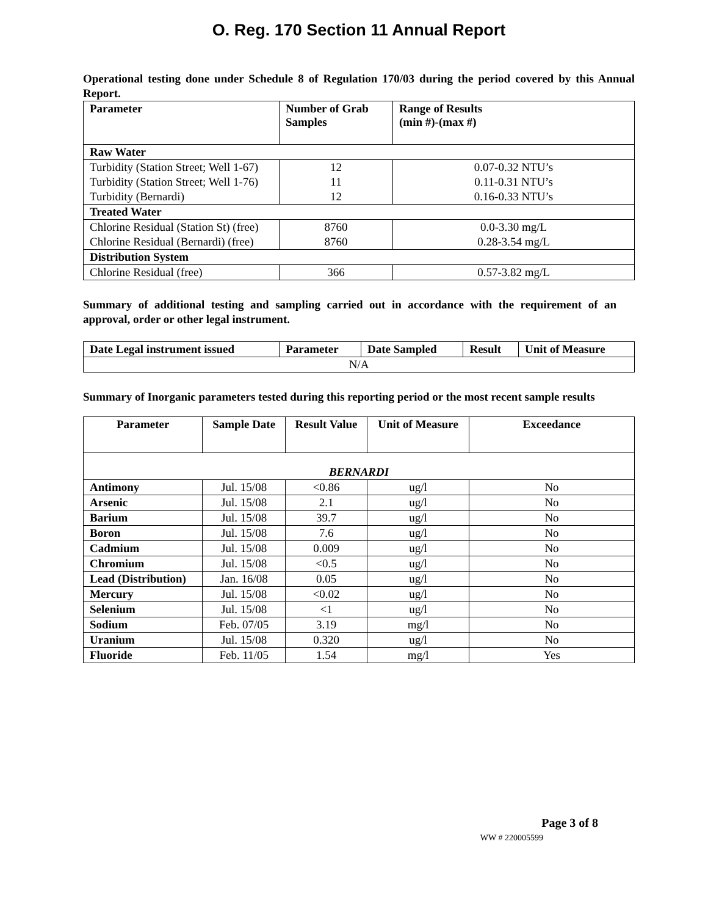O. Reg. 170 Section 11 Annual Report
Operational testing done under Schedule 8 of Regulation 170/03 during the period covered by this Annual Report.
| Parameter | Number of Grab Samples | Range of Results (min #)-(max #) |
| --- | --- | --- |
| Raw Water | | |
| Turbidity (Station Street; Well 1-67) | 12 | 0.07-0.32 NTU’s |
| Turbidity (Station Street; Well 1-76) | 11 | 0.11-0.31 NTU’s |
| Turbidity (Bernardi) | 12 | 0.16-0.33 NTU’s |
| Treated Water | | |
| Chlorine Residual (Station St) (free) | 8760 | 0.0-3.30 mg/L |
| Chlorine Residual (Bernardi) (free) | 8760 | 0.28-3.54 mg/L |
| Distribution System | | |
| Chlorine Residual (free) | 366 | 0.57-3.82 mg/L |
Summary of additional testing and sampling carried out in accordance with the requirement of an approval, order or other legal instrument.
| Date Legal instrument issued | Parameter | Date Sampled | Result | Unit of Measure |
| --- | --- | --- | --- | --- |
| N/A | | | | |
Summary of Inorganic parameters tested during this reporting period or the most recent sample results
| Parameter | Sample Date | Result Value | Unit of Measure | Exceedance |
| --- | --- | --- | --- | --- |
| BERNARDI | | | | |
| Antimony | Jul. 15/08 | <0.86 | ug/l | No |
| Arsenic | Jul. 15/08 | 2.1 | ug/l | No |
| Barium | Jul. 15/08 | 39.7 | ug/l | No |
| Boron | Jul. 15/08 | 7.6 | ug/l | No |
| Cadmium | Jul. 15/08 | 0.009 | ug/l | No |
| Chromium | Jul. 15/08 | <0.5 | ug/l | No |
| Lead (Distribution) | Jan. 16/08 | 0.05 | ug/l | No |
| Mercury | Jul. 15/08 | <0.02 | ug/l | No |
| Selenium | Jul. 15/08 | <1 | ug/l | No |
| Sodium | Feb. 07/05 | 3.19 | mg/l | No |
| Uranium | Jul. 15/08 | 0.320 | ug/l | No |
| Fluoride | Feb. 11/05 | 1.54 | mg/l | Yes |
Page 3 of 8
WW # 220005599